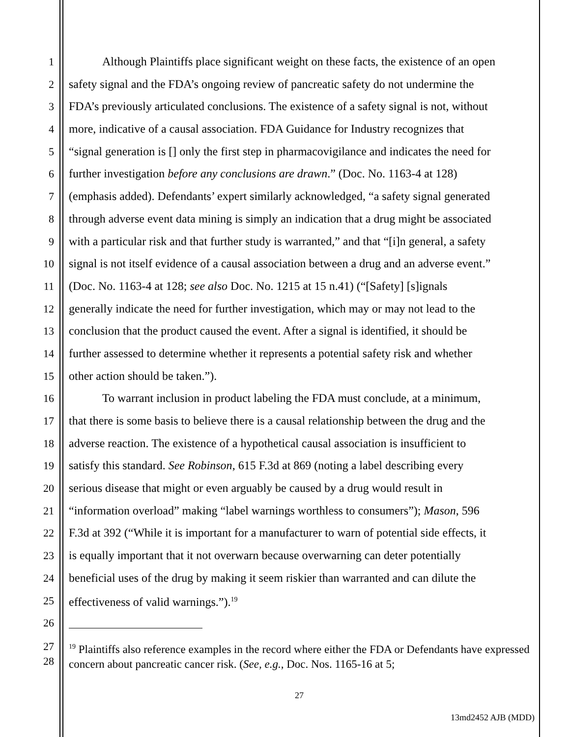1 Although Plaintiffs place significant weight on these facts, the existence of an open
2 safety signal and the FDA’s ongoing review of pancreatic safety do not undermine the
3 FDA’s previously articulated conclusions. The existence of a safety signal is not, without
4 more, indicative of a causal association. FDA Guidance for Industry recognizes that
5 “signal generation is [] only the first step in pharmacovigilance and indicates the need for
6 further investigation before any conclusions are drawn.” (Doc. No. 1163-4 at 128)
7 (emphasis added). Defendants’ expert similarly acknowledged, “a safety signal generated
8 through adverse event data mining is simply an indication that a drug might be associated
9 with a particular risk and that further study is warranted,” and that “[i]n general, a safety
10 signal is not itself evidence of a causal association between a drug and an adverse event.”
11 (Doc. No. 1163-4 at 128; see also Doc. No. 1215 at 15 n.41) (“[Safety] [s]ignals
12 generally indicate the need for further investigation, which may or may not lead to the
13 conclusion that the product caused the event. After a signal is identified, it should be
14 further assessed to determine whether it represents a potential safety risk and whether
15 other action should be taken.”).
16 To warrant inclusion in product labeling the FDA must conclude, at a minimum,
17 that there is some basis to believe there is a causal relationship between the drug and the
18 adverse reaction. The existence of a hypothetical causal association is insufficient to
19 satisfy this standard. See Robinson, 615 F.3d at 869 (noting a label describing every
20 serious disease that might or even arguably be caused by a drug would result in
21 “information overload” making “label warnings worthless to consumers”); Mason, 596
22 F.3d at 392 (“While it is important for a manufacturer to warn of potential side effects, it
23 is equally important that it not overwarn because overwarning can deter potentially
24 beneficial uses of the drug by making it seem riskier than warranted and can dilute the
25 effectiveness of valid warnings.”).<sup>19</sup>
26
27
28<sup>19</sup> Plaintiffs also reference examples in the record where either the FDA or Defendants have expressed concern about pancreatic cancer risk. (See, e.g., Doc. Nos. 1165-16 at 5;
27
13md2452 AJB (MDD)